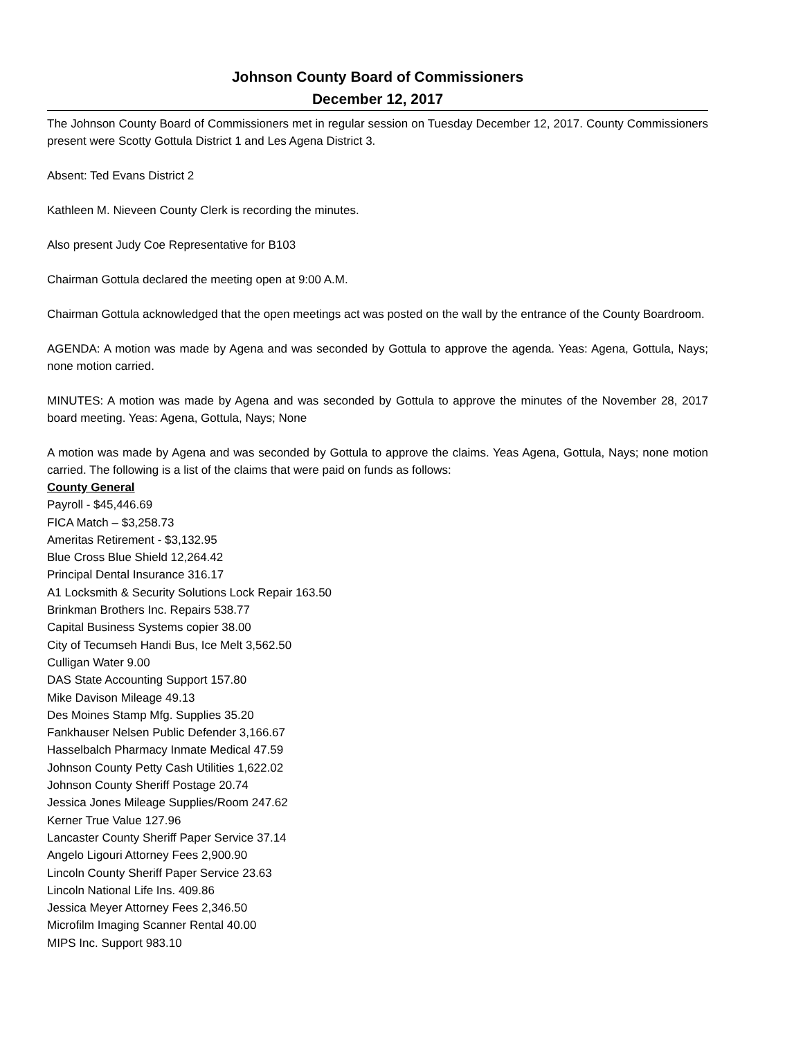Johnson County Board of Commissioners
December 12, 2017
The Johnson County Board of Commissioners met in regular session on Tuesday December 12, 2017. County Commissioners present were Scotty Gottula District 1 and Les Agena District 3.
Absent: Ted Evans District 2
Kathleen M. Nieveen County Clerk is recording the minutes.
Also present Judy Coe Representative for B103
Chairman Gottula declared the meeting open at 9:00 A.M.
Chairman Gottula acknowledged that the open meetings act was posted on the wall by the entrance of the County Boardroom.
AGENDA: A motion was made by Agena and was seconded by Gottula to approve the agenda. Yeas: Agena, Gottula, Nays; none motion carried.
MINUTES: A motion was made by Agena and was seconded by Gottula to approve the minutes of the November 28, 2017 board meeting. Yeas: Agena, Gottula, Nays; None
A motion was made by Agena and was seconded by Gottula to approve the claims. Yeas Agena, Gottula, Nays; none motion carried. The following is a list of the claims that were paid on funds as follows:
County General
Payroll - $45,446.69
FICA Match – $3,258.73
Ameritas Retirement - $3,132.95
Blue Cross Blue Shield 12,264.42
Principal Dental Insurance 316.17
A1 Locksmith & Security Solutions Lock Repair 163.50
Brinkman Brothers Inc. Repairs 538.77
Capital Business Systems copier 38.00
City of Tecumseh Handi Bus, Ice Melt 3,562.50
Culligan Water 9.00
DAS State Accounting Support 157.80
Mike Davison Mileage 49.13
Des Moines Stamp Mfg. Supplies 35.20
Fankhauser Nelsen Public Defender 3,166.67
Hasselbalch Pharmacy Inmate Medical 47.59
Johnson County Petty Cash Utilities 1,622.02
Johnson County Sheriff Postage 20.74
Jessica Jones Mileage Supplies/Room 247.62
Kerner True Value 127.96
Lancaster County Sheriff Paper Service 37.14
Angelo Ligouri Attorney Fees 2,900.90
Lincoln County Sheriff Paper Service 23.63
Lincoln National Life Ins. 409.86
Jessica Meyer Attorney Fees 2,346.50
Microfilm Imaging Scanner Rental 40.00
MIPS Inc. Support 983.10